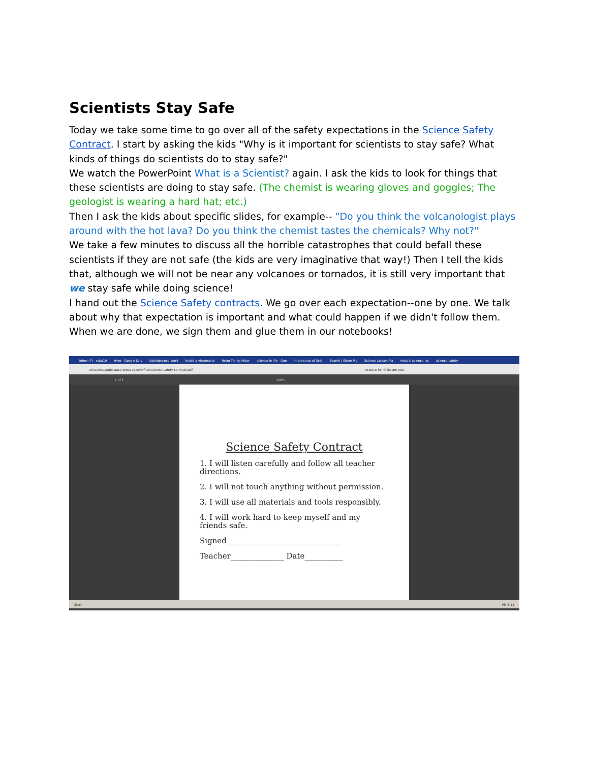Scientists Stay Safe
Today we take some time to go over all of the safety expectations in the Science Safety Contract. I start by asking the kids "Why is it important for scientists to stay safe? What kinds of things do scientists do to stay safe?"
We watch the PowerPoint What is a Scientist? again. I ask the kids to look for things that these scientists are doing to stay safe. (The chemist is wearing gloves and goggles; The geologist is wearing a hard hat; etc.)
Then I ask the kids about specific slides, for example-- "Do you think the volcanologist plays around with the hot lava? Do you think the chemist tastes the chemicals? Why not?"
We take a few minutes to discuss all the horrible catastrophes that could befall these scientists if they are not safe (the kids are very imaginative that way!) Then I tell the kids that, although we will not be near any volcanoes or tornados, it is still very important that we stay safe while doing science!
I hand out the Science Safety contracts. We go over each expectation--one by one. We talk about why that expectation is important and what could happen if we didn't follow them. When we are done, we sign them and glue them in our notebooks!
Inbox (7) - rajat19 rHoo - Google Driv Kaleidoscope Work inside a viewmaste Retro Thing: Miser science in life - Goo Importance of Scie Search | Share My Science Lesson Pla what is science les science-safety-
crisscrossapplesauce.typepad.com/files/science-safety-contract.pdf science in life lesson plan
1 of 1 100%
Science Safety Contract
1. I will listen carefully and follow all teacher directions.
2. I will not touch anything without permission.
3. I will use all materials and tools responsibly.
4. I will work hard to keep myself and my friends safe.
Signed______________________________
Teacher______________ Date__________
Start PM 5:11